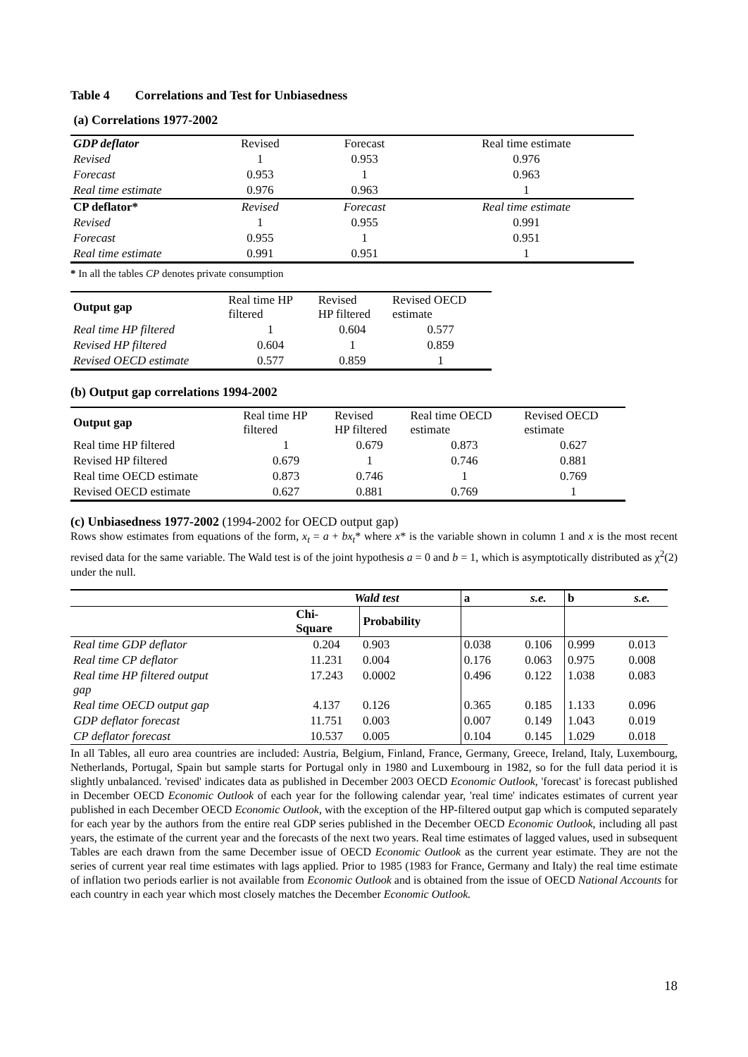Table 4 Correlations and Test for Unbiasedness
(a) Correlations 1977-2002
| GDP deflator | Revised | Forecast | Real time estimate |
| Revised | 1 | 0.953 | 0.976 |
| Forecast | 0.953 | 1 | 0.963 |
| Real time estimate | 0.976 | 0.963 | 1 |
| CP deflator* | Revised | Forecast | Real time estimate |
| Revised | 1 | 0.955 | 0.991 |
| Forecast | 0.955 | 1 | 0.951 |
| Real time estimate | 0.991 | 0.951 | 1 |
* In all the tables CP denotes private consumption
| Output gap | Real time HP filtered | Revised HP filtered | Revised OECD estimate |
| Real time HP filtered | 1 | 0.604 | 0.577 |
| Revised HP filtered | 0.604 | 1 | 0.859 |
| Revised OECD estimate | 0.577 | 0.859 | 1 |
(b) Output gap correlations 1994-2002
| Output gap | Real time HP filtered | Revised HP filtered | Real time OECD estimate | Revised OECD estimate |
| Real time HP filtered | 1 | 0.679 | 0.873 | 0.627 |
| Revised HP filtered | 0.679 | 1 | 0.746 | 0.881 |
| Real time OECD estimate | 0.873 | 0.746 | 1 | 0.769 |
| Revised OECD estimate | 0.627 | 0.881 | 0.769 | 1 |
(c) Unbiasedness 1977-2002 (1994-2002 for OECD output gap)
Rows show estimates from equations of the form, x<sub>t</sub> = a + bx<sub>t</sub>* where x* is the variable shown in column 1 and x is the most recent revised data for the same variable. The Wald test is of the joint hypothesis a = 0 and b = 1, which is asymptotically distributed as χ<sup>2</sup>(2) under the null.
| | Wald test | | a | s.e. | b | s.e. |
| | Chi- Square | Probability | | | | |
| Real time GDP deflator | 0.204 | 0.903 | 0.038 | 0.106 | 0.999 | 0.013 |
| Real time CP deflator | 11.231 | 0.004 | 0.176 | 0.063 | 0.975 | 0.008 |
| Real time HP filtered output gap | 17.243 | 0.0002 | 0.496 | 0.122 | 1.038 | 0.083 |
| Real time OECD output gap | 4.137 | 0.126 | 0.365 | 0.185 | 1.133 | 0.096 |
| GDP deflator forecast | 11.751 | 0.003 | 0.007 | 0.149 | 1.043 | 0.019 |
| CP deflator forecast | 10.537 | 0.005 | 0.104 | 0.145 | 1.029 | 0.018 |
In all Tables, all euro area countries are included: Austria, Belgium, Finland, France, Germany, Greece, Ireland, Italy, Luxembourg, Netherlands, Portugal, Spain but sample starts for Portugal only in 1980 and Luxembourg in 1982, so for the full data period it is slightly unbalanced. 'revised' indicates data as published in December 2003 OECD Economic Outlook, 'forecast' is forecast published in December OECD Economic Outlook of each year for the following calendar year, 'real time' indicates estimates of current year published in each December OECD Economic Outlook, with the exception of the HP-filtered output gap which is computed separately for each year by the authors from the entire real GDP series published in the December OECD Economic Outlook, including all past years, the estimate of the current year and the forecasts of the next two years. Real time estimates of lagged values, used in subsequent Tables are each drawn from the same December issue of OECD Economic Outlook as the current year estimate. They are not the series of current year real time estimates with lags applied. Prior to 1985 (1983 for France, Germany and Italy) the real time estimate of inflation two periods earlier is not available from Economic Outlook and is obtained from the issue of OECD National Accounts for each country in each year which most closely matches the December Economic Outlook.
18